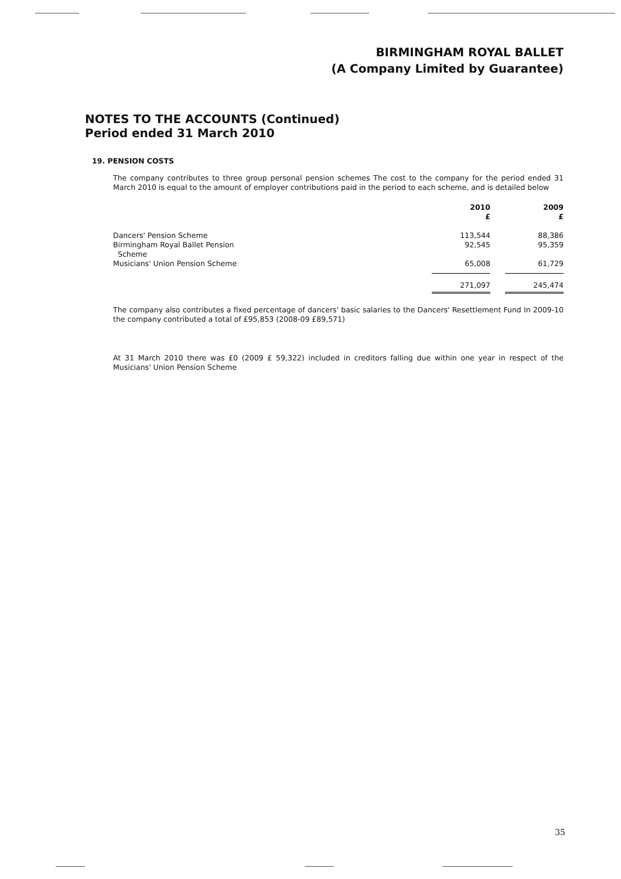BIRMINGHAM ROYAL BALLET
(A Company Limited by Guarantee)
NOTES TO THE ACCOUNTS (Continued)
Period ended 31 March 2010
19. PENSION COSTS
The company contributes to three group personal pension schemes The cost to the company for the period ended 31 March 2010 is equal to the amount of employer contributions paid in the period to each scheme, and is detailed below
| | 2010 £ | | 2009 £ |
| --- | --- | --- | --- |
| Dancers' Pension Scheme | 113,544 | | 88,386 |
| Birmingham Royal Ballet Pension Scheme | 92,545 | | 95,359 |
| Musicians' Union Pension Scheme | 65,008 | | 61,729 |
| | 271,097 | | 245,474 |
The company also contributes a fixed percentage of dancers' basic salaries to the Dancers' Resettlement Fund In 2009-10 the company contributed a total of £95,853 (2008-09 £89,571)
At 31 March 2010 there was £0 (2009 £ 59,322) included in creditors falling due within one year in respect of the Musicians' Union Pension Scheme
35